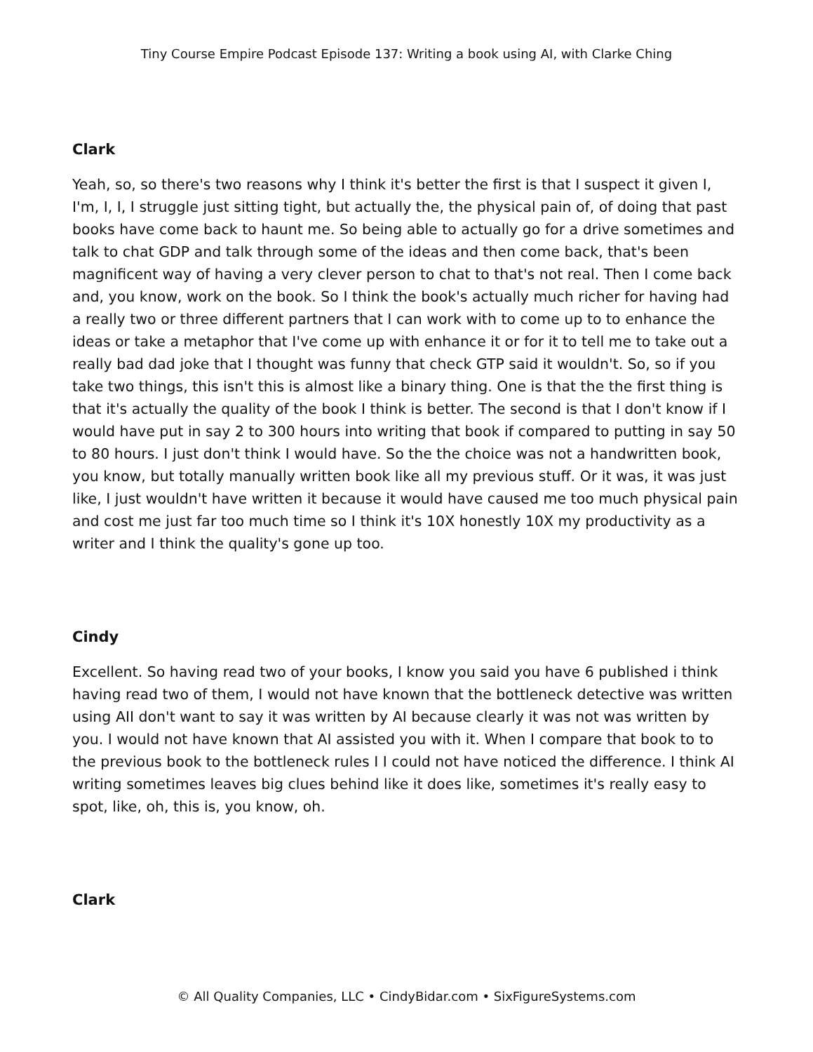Tiny Course Empire Podcast Episode 137: Writing a book using AI, with Clarke Ching
Clark
Yeah, so, so there's two reasons why I think it's better the first is that I suspect it given I, I'm, I, I, I struggle just sitting tight, but actually the, the physical pain of, of doing that past books have come back to haunt me. So being able to actually go for a drive sometimes and talk to chat GDP and talk through some of the ideas and then come back, that's been magnificent way of having a very clever person to chat to that's not real. Then I come back and, you know, work on the book. So I think the book's actually much richer for having had a really two or three different partners that I can work with to come up to to enhance the ideas or take a metaphor that I've come up with enhance it or for it to tell me to take out a really bad dad joke that I thought was funny that check GTP said it wouldn't. So, so if you take two things, this isn't this is almost like a binary thing. One is that the the first thing is that it's actually the quality of the book I think is better. The second is that I don't know if I would have put in say 2 to 300 hours into writing that book if compared to putting in say 50 to 80 hours. I just don't think I would have. So the the choice was not a handwritten book, you know, but totally manually written book like all my previous stuff. Or it was, it was just like, I just wouldn't have written it because it would have caused me too much physical pain and cost me just far too much time so I think it's 10X honestly 10X my productivity as a writer and I think the quality's gone up too.
Cindy
Excellent. So having read two of your books, I know you said you have 6 published i think having read two of them, I would not have known that the bottleneck detective was written using AII don't want to say it was written by AI because clearly it was not was written by you. I would not have known that AI assisted you with it. When I compare that book to to the previous book to the bottleneck rules I I could not have noticed the difference. I think AI writing sometimes leaves big clues behind like it does like, sometimes it's really easy to spot, like, oh, this is, you know, oh.
Clark
© All Quality Companies, LLC • CindyBidar.com • SixFigureSystems.com